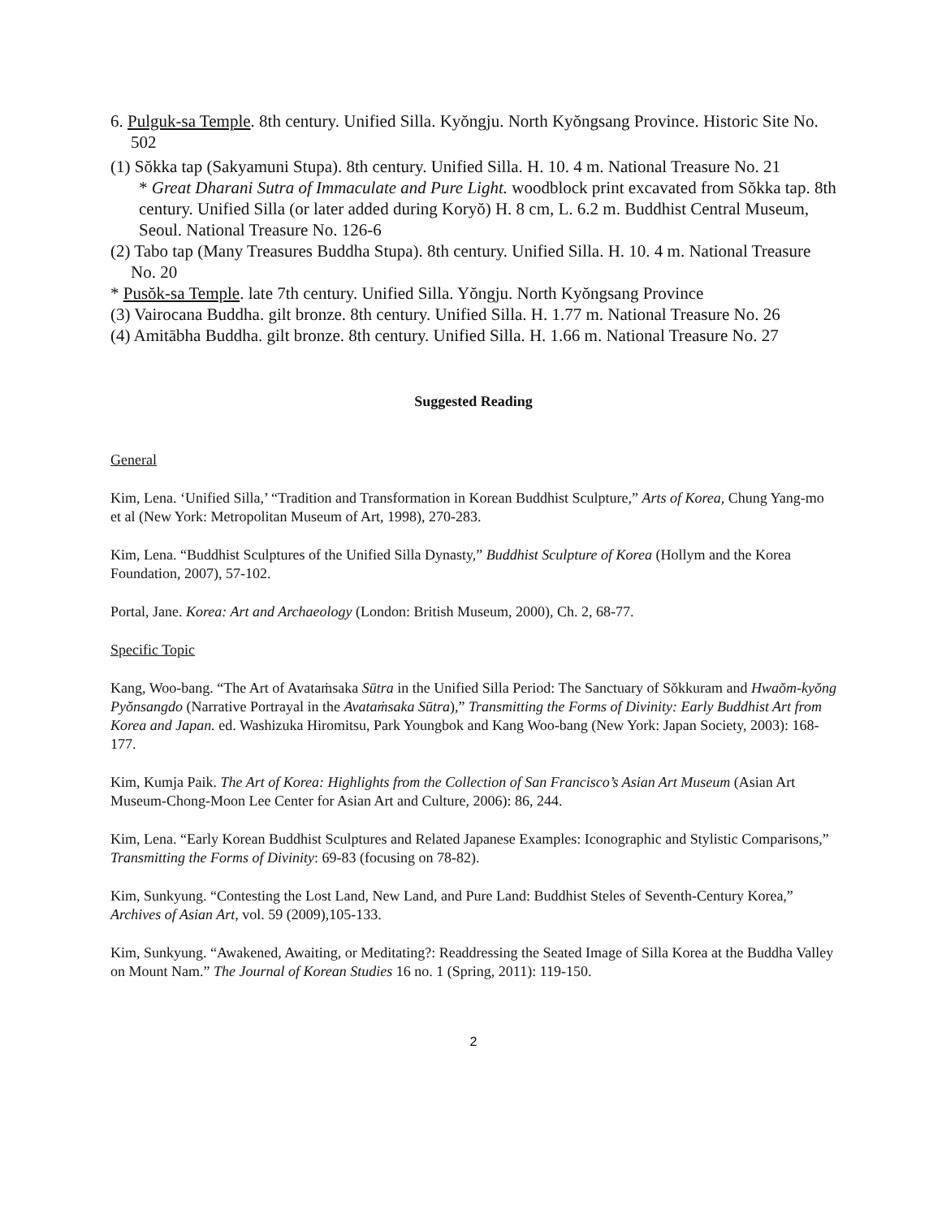6. Pulguk-sa Temple. 8th century. Unified Silla. Kyŏngju. North Kyŏngsang Province. Historic Site No. 502
(1) Sŏkka tap (Sakyamuni Stupa). 8th century. Unified Silla. H. 10. 4 m. National Treasure No. 21
* Great Dharani Sutra of Immaculate and Pure Light. woodblock print excavated from Sŏkka tap. 8th century. Unified Silla (or later added during Koryŏ) H. 8 cm, L. 6.2 m. Buddhist Central Museum, Seoul. National Treasure No. 126-6
(2) Tabo tap (Many Treasures Buddha Stupa). 8th century. Unified Silla. H. 10. 4 m. National Treasure No. 20
* Pusŏk-sa Temple. late 7th century. Unified Silla. Yŏngju. North Kyŏngsang Province
(3) Vairocana Buddha. gilt bronze. 8th century. Unified Silla. H. 1.77 m. National Treasure No. 26
(4) Amitābha Buddha. gilt bronze. 8th century. Unified Silla. H. 1.66 m. National Treasure No. 27
Suggested Reading
General
Kim, Lena. ‘Unified Silla,’ “Tradition and Transformation in Korean Buddhist Sculpture,” Arts of Korea, Chung Yang-mo et al (New York: Metropolitan Museum of Art, 1998), 270-283.
Kim, Lena. “Buddhist Sculptures of the Unified Silla Dynasty,” Buddhist Sculpture of Korea (Hollym and the Korea Foundation, 2007), 57-102.
Portal, Jane. Korea: Art and Archaeology (London: British Museum, 2000), Ch. 2, 68-77.
Specific Topic
Kang, Woo-bang. “The Art of Avataṁsaka Sūtra in the Unified Silla Period: The Sanctuary of Sŏkkuram and Hwaŏm-kyŏng Pyŏnsangdo (Narrative Portrayal in the Avataṁsaka Sūtra),” Transmitting the Forms of Divinity: Early Buddhist Art from Korea and Japan. ed. Washizuka Hiromitsu, Park Youngbok and Kang Woo-bang (New York: Japan Society, 2003): 168-177.
Kim, Kumja Paik. The Art of Korea: Highlights from the Collection of San Francisco’s Asian Art Museum (Asian Art Museum-Chong-Moon Lee Center for Asian Art and Culture, 2006): 86, 244.
Kim, Lena. “Early Korean Buddhist Sculptures and Related Japanese Examples: Iconographic and Stylistic Comparisons,” Transmitting the Forms of Divinity: 69-83 (focusing on 78-82).
Kim, Sunkyung. “Contesting the Lost Land, New Land, and Pure Land: Buddhist Steles of Seventh-Century Korea,” Archives of Asian Art, vol. 59 (2009),105-133.
Kim, Sunkyung. “Awakened, Awaiting, or Meditating?: Readdressing the Seated Image of Silla Korea at the Buddha Valley on Mount Nam.” The Journal of Korean Studies 16 no. 1 (Spring, 2011): 119-150.
2